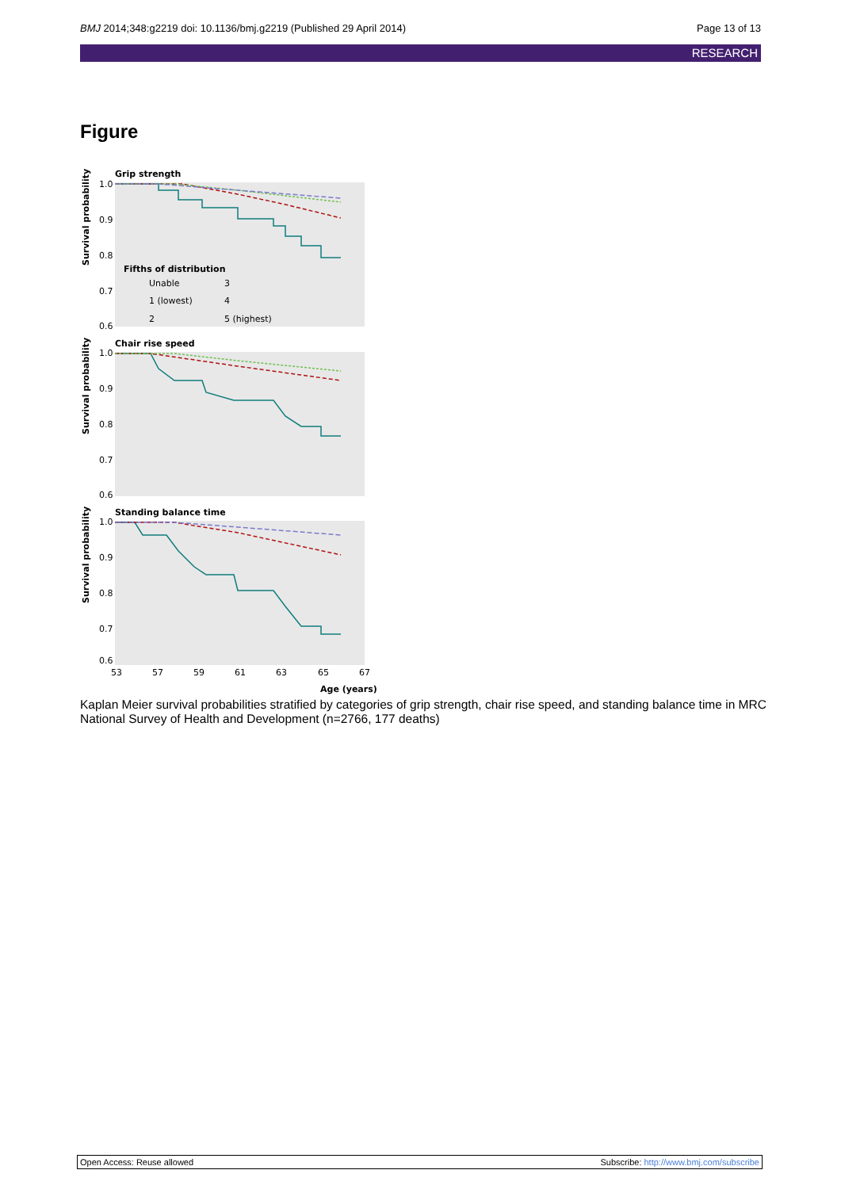BMJ 2014;348:g2219 doi: 10.1136/bmj.g2219 (Published 29 April 2014) Page 13 of 13
RESEARCH
Figure
Grip strength
Chair rise speed
Standing balance time
1.0
0.9
0.8
0.7
0.6
1.0
0.9
0.8
0.7
0.6
1.0
0.9
0.8
0.7
0.6
Survival probability
Survival probability
Survival probability
Fifths of distribution
Unable
3
1 (lowest)
4
2
5 (highest)
53
57
59
61
63
65
67
Age (years)
Kaplan Meier survival probabilities stratified by categories of grip strength, chair rise speed, and standing balance time in MRC National Survey of Health and Development (n=2766, 177 deaths)
Open Access: Reuse allowed Subscribe: http://www.bmj.com/subscribe